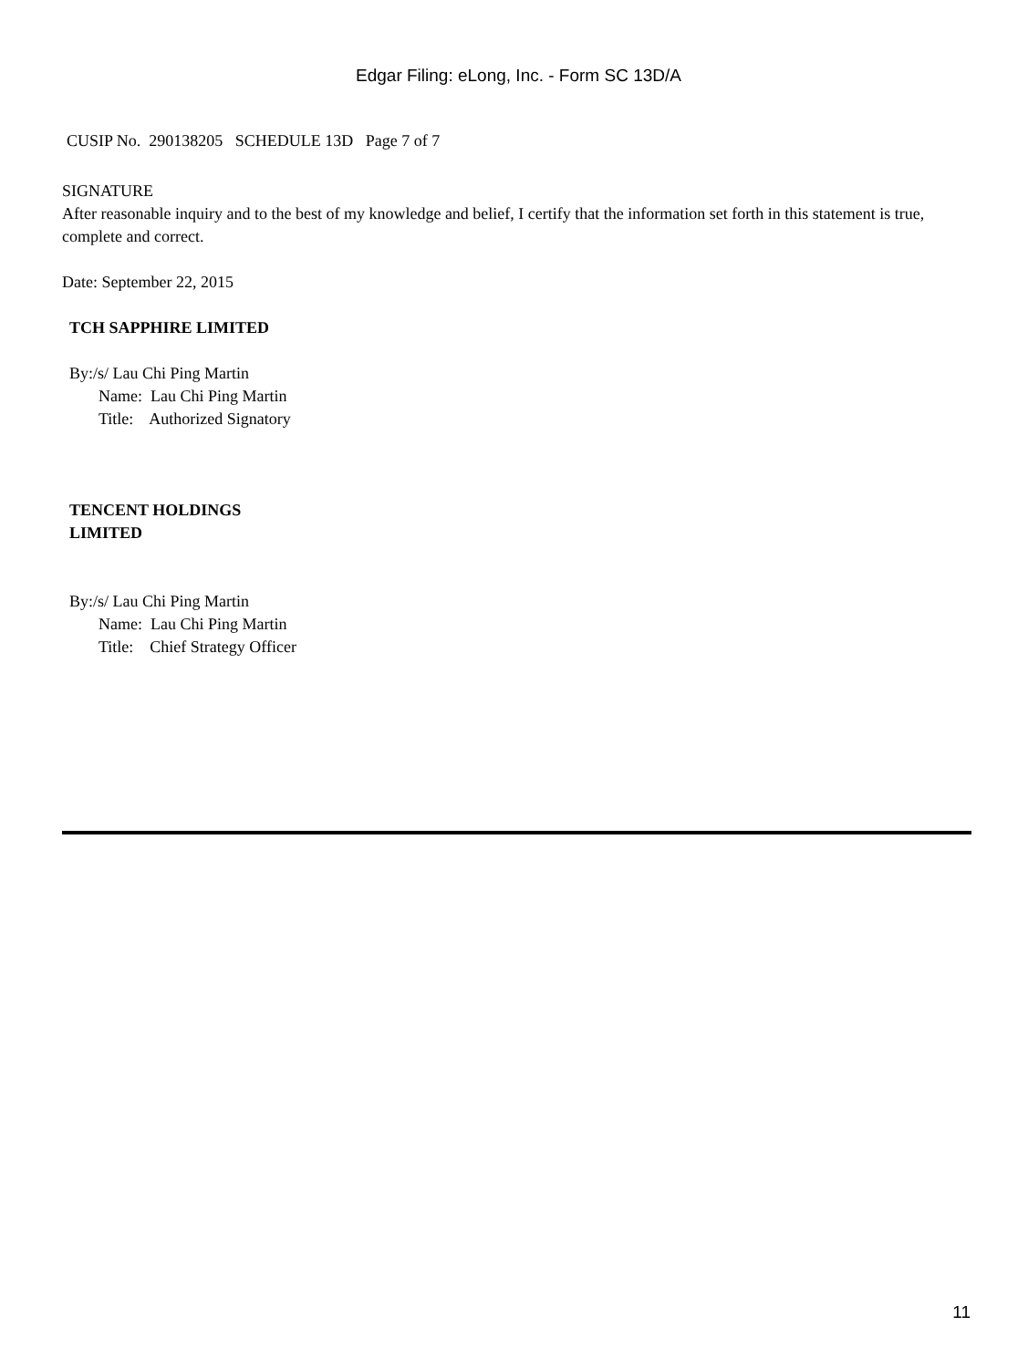Edgar Filing: eLong, Inc. - Form SC 13D/A
CUSIP No. 290138205 SCHEDULE 13D Page 7 of 7
SIGNATURE
After reasonable inquiry and to the best of my knowledge and belief, I certify that the information set forth in this statement is true, complete and correct.
Date: September 22, 2015
TCH SAPPHIRE LIMITED
By:/s/ Lau Chi Ping Martin
Name: Lau Chi Ping Martin
Title: Authorized Signatory
TENCENT HOLDINGS
LIMITED
By:/s/ Lau Chi Ping Martin
Name: Lau Chi Ping Martin
Title: Chief Strategy Officer
11